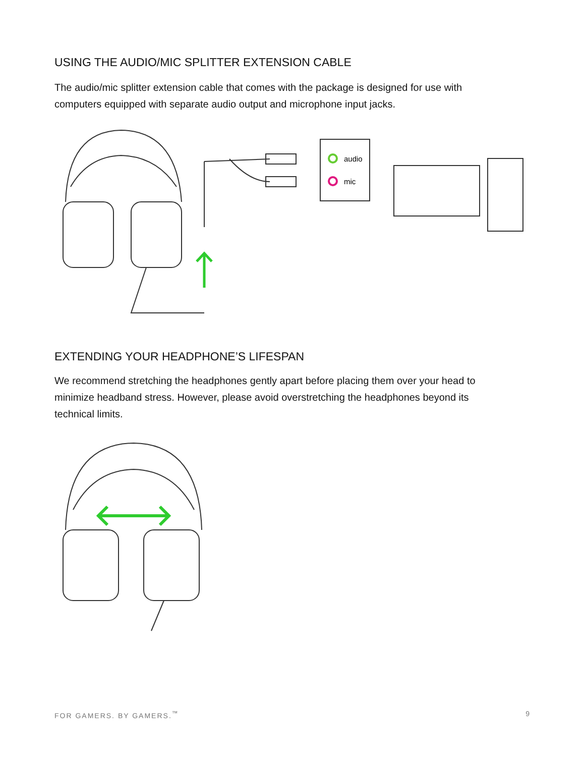USING THE AUDIO/MIC SPLITTER EXTENSION CABLE
The audio/mic splitter extension cable that comes with the package is designed for use with computers equipped with separate audio output and microphone input jacks.
audio
mic
EXTENDING YOUR HEADPHONE’S LIFESPAN
We recommend stretching the headphones gently apart before placing them over your head to minimize headband stress. However, please avoid overstretching the headphones beyond its technical limits.
FOR GAMERS. BY GAMERS.<sup>™</sup> 9